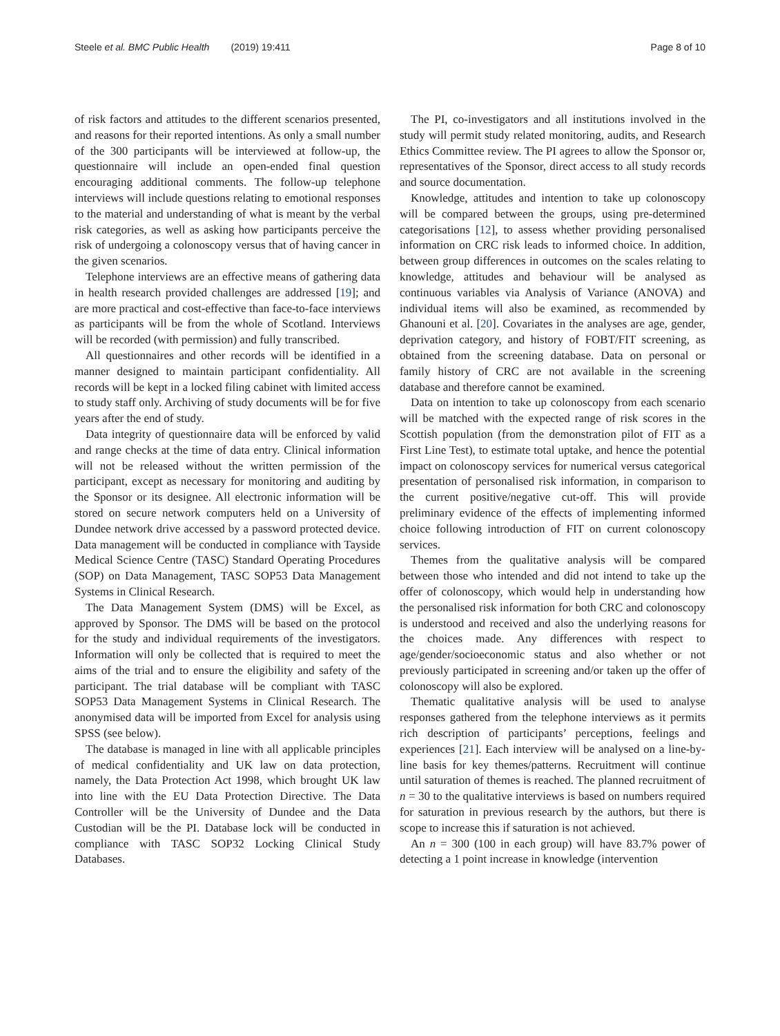Steele et al. BMC Public Health (2019) 19:411 Page 8 of 10
of risk factors and attitudes to the different scenarios presented, and reasons for their reported intentions. As only a small number of the 300 participants will be interviewed at follow-up, the questionnaire will include an open-ended final question encouraging additional comments. The follow-up telephone interviews will include questions relating to emotional responses to the material and understanding of what is meant by the verbal risk categories, as well as asking how participants perceive the risk of undergoing a colonoscopy versus that of having cancer in the given scenarios.
Telephone interviews are an effective means of gathering data in health research provided challenges are addressed [19]; and are more practical and cost-effective than face-to-face interviews as participants will be from the whole of Scotland. Interviews will be recorded (with permission) and fully transcribed.
All questionnaires and other records will be identified in a manner designed to maintain participant confidentiality. All records will be kept in a locked filing cabinet with limited access to study staff only. Archiving of study documents will be for five years after the end of study.
Data integrity of questionnaire data will be enforced by valid and range checks at the time of data entry. Clinical information will not be released without the written permission of the participant, except as necessary for monitoring and auditing by the Sponsor or its designee. All electronic information will be stored on secure network computers held on a University of Dundee network drive accessed by a password protected device. Data management will be conducted in compliance with Tayside Medical Science Centre (TASC) Standard Operating Procedures (SOP) on Data Management, TASC SOP53 Data Management Systems in Clinical Research.
The Data Management System (DMS) will be Excel, as approved by Sponsor. The DMS will be based on the protocol for the study and individual requirements of the investigators. Information will only be collected that is required to meet the aims of the trial and to ensure the eligibility and safety of the participant. The trial database will be compliant with TASC SOP53 Data Management Systems in Clinical Research. The anonymised data will be imported from Excel for analysis using SPSS (see below).
The database is managed in line with all applicable principles of medical confidentiality and UK law on data protection, namely, the Data Protection Act 1998, which brought UK law into line with the EU Data Protection Directive. The Data Controller will be the University of Dundee and the Data Custodian will be the PI. Database lock will be conducted in compliance with TASC SOP32 Locking Clinical Study Databases.
The PI, co-investigators and all institutions involved in the study will permit study related monitoring, audits, and Research Ethics Committee review. The PI agrees to allow the Sponsor or, representatives of the Sponsor, direct access to all study records and source documentation.
Knowledge, attitudes and intention to take up colonoscopy will be compared between the groups, using pre-determined categorisations [12], to assess whether providing personalised information on CRC risk leads to informed choice. In addition, between group differences in outcomes on the scales relating to knowledge, attitudes and behaviour will be analysed as continuous variables via Analysis of Variance (ANOVA) and individual items will also be examined, as recommended by Ghanouni et al. [20]. Covariates in the analyses are age, gender, deprivation category, and history of FOBT/FIT screening, as obtained from the screening database. Data on personal or family history of CRC are not available in the screening database and therefore cannot be examined.
Data on intention to take up colonoscopy from each scenario will be matched with the expected range of risk scores in the Scottish population (from the demonstration pilot of FIT as a First Line Test), to estimate total uptake, and hence the potential impact on colonoscopy services for numerical versus categorical presentation of personalised risk information, in comparison to the current positive/negative cut-off. This will provide preliminary evidence of the effects of implementing informed choice following introduction of FIT on current colonoscopy services.
Themes from the qualitative analysis will be compared between those who intended and did not intend to take up the offer of colonoscopy, which would help in understanding how the personalised risk information for both CRC and colonoscopy is understood and received and also the underlying reasons for the choices made. Any differences with respect to age/gender/socioeconomic status and also whether or not previously participated in screening and/or taken up the offer of colonoscopy will also be explored.
Thematic qualitative analysis will be used to analyse responses gathered from the telephone interviews as it permits rich description of participants’ perceptions, feelings and experiences [21]. Each interview will be analysed on a line-by-line basis for key themes/patterns. Recruitment will continue until saturation of themes is reached. The planned recruitment of n = 30 to the qualitative interviews is based on numbers required for saturation in previous research by the authors, but there is scope to increase this if saturation is not achieved.
An n = 300 (100 in each group) will have 83.7% power of detecting a 1 point increase in knowledge (intervention